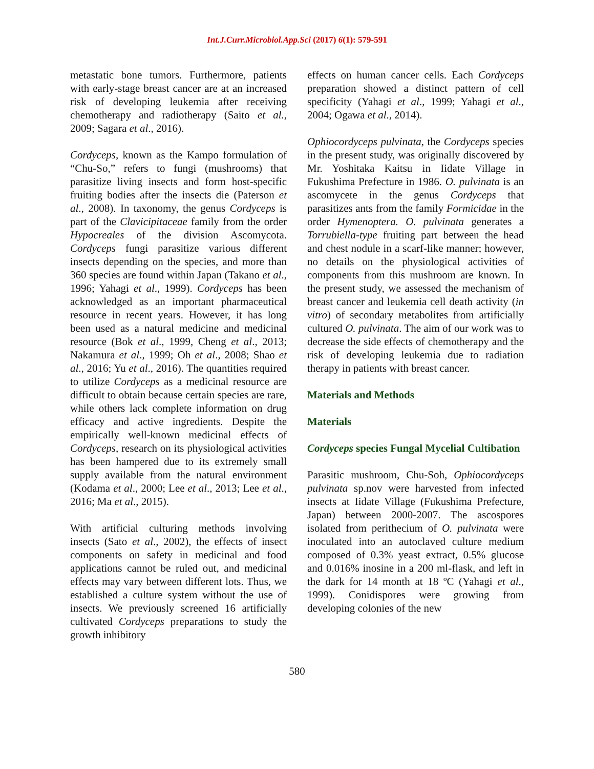Int.J.Curr.Microbiol.App.Sci (2017) 6(1): 579-591
metastatic bone tumors. Furthermore, patients with early-stage breast cancer are at an increased risk of developing leukemia after receiving chemotherapy and radiotherapy (Saito et al., 2009; Sagara et al., 2016).
Cordyceps, known as the Kampo formulation of “Chu-So,” refers to fungi (mushrooms) that parasitize living insects and form host-specific fruiting bodies after the insects die (Paterson et al., 2008). In taxonomy, the genus Cordyceps is part of the Clavicipitaceae family from the order Hypocreales of the division Ascomycota. Cordyceps fungi parasitize various different insects depending on the species, and more than 360 species are found within Japan (Takano et al., 1996; Yahagi et al., 1999). Cordyceps has been acknowledged as an important pharmaceutical resource in recent years. However, it has long been used as a natural medicine and medicinal resource (Bok et al., 1999, Cheng et al., 2013; Nakamura et al., 1999; Oh et al., 2008; Shao et al., 2016; Yu et al., 2016). The quantities required to utilize Cordyceps as a medicinal resource are difficult to obtain because certain species are rare, while others lack complete information on drug efficacy and active ingredients. Despite the empirically well-known medicinal effects of Cordyceps, research on its physiological activities has been hampered due to its extremely small supply available from the natural environment (Kodama et al., 2000; Lee et al., 2013; Lee et al., 2016; Ma et al., 2015).
With artificial culturing methods involving insects (Sato et al., 2002), the effects of insect components on safety in medicinal and food applications cannot be ruled out, and medicinal effects may vary between different lots. Thus, we established a culture system without the use of insects. We previously screened 16 artificially cultivated Cordyceps preparations to study the growth inhibitory
effects on human cancer cells. Each Cordyceps preparation showed a distinct pattern of cell specificity (Yahagi et al., 1999; Yahagi et al., 2004; Ogawa et al., 2014).
Ophiocordyceps pulvinata, the Cordyceps species in the present study, was originally discovered by Mr. Yoshitaka Kaitsu in Iidate Village in Fukushima Prefecture in 1986. O. pulvinata is an ascomycete in the genus Cordyceps that parasitizes ants from the family Formicidae in the order Hymenoptera. O. pulvinata generates a Torrubiella-type fruiting part between the head and chest nodule in a scarf-like manner; however, no details on the physiological activities of components from this mushroom are known. In the present study, we assessed the mechanism of breast cancer and leukemia cell death activity (in vitro) of secondary metabolites from artificially cultured O. pulvinata. The aim of our work was to decrease the side effects of chemotherapy and the risk of developing leukemia due to radiation therapy in patients with breast cancer.
Materials and Methods
Materials
Cordyceps species Fungal Mycelial Cultibation
Parasitic mushroom, Chu-Soh, Ophiocordyceps pulvinata sp.nov were harvested from infected insects at Iidate Village (Fukushima Prefecture, Japan) between 2000-2007. The ascospores isolated from perithecium of O. pulvinata were inoculated into an autoclaved culture medium composed of 0.3% yeast extract, 0.5% glucose and 0.016% inosine in a 200 ml-flask, and left in the dark for 14 month at 18 ºC (Yahagi et al., 1999). Conidispores were growing from developing colonies of the new
580